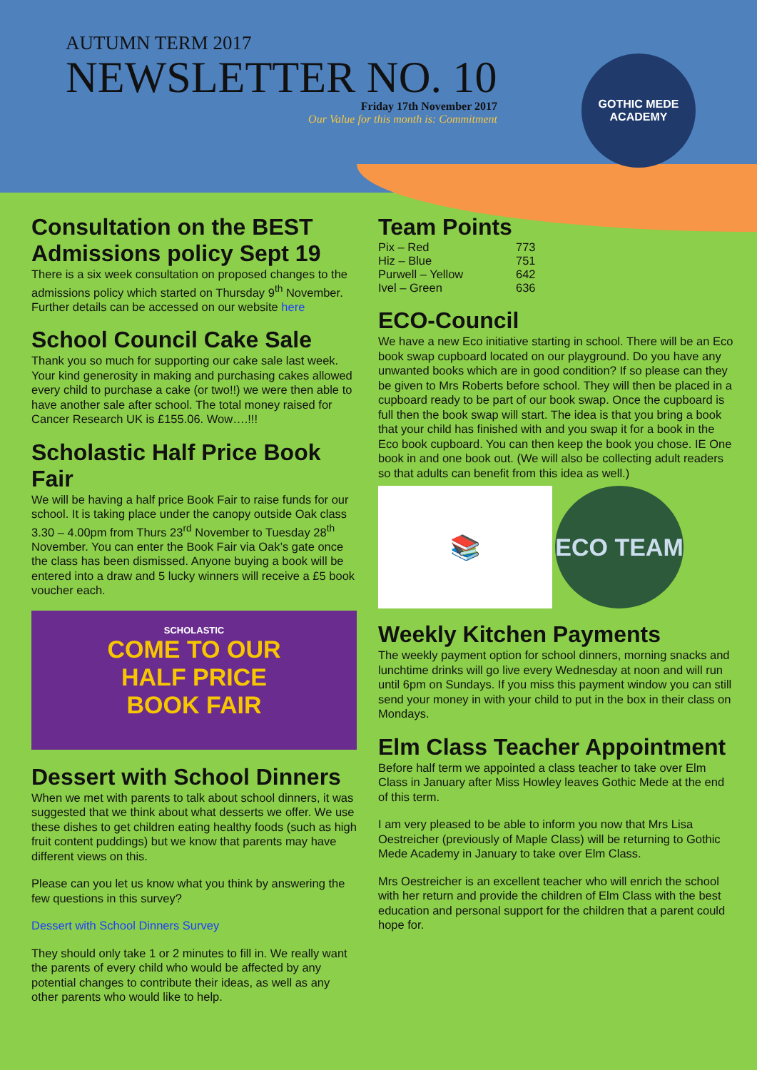AUTUMN TERM 2017
NEWSLETTER NO. 10
Friday 17th November 2017
Our Value for this month is: Commitment
GOTHIC MEDE
ACADEMY
Consultation on the BEST Admissions policy Sept 19
There is a six week consultation on proposed changes to the admissions policy which started on Thursday 9<sup>th</sup> November. Further details can be accessed on our website here
School Council Cake Sale
Thank you so much for supporting our cake sale last week. Your kind generosity in making and purchasing cakes allowed every child to purchase a cake (or two!!) we were then able to have another sale after school. The total money raised for Cancer Research UK is £155.06. Wow….!!!
Scholastic Half Price Book Fair
We will be having a half price Book Fair to raise funds for our school. It is taking place under the canopy outside Oak class 3.30 – 4.00pm from Thurs 23<sup>rd</sup> November to Tuesday 28<sup>th</sup> November. You can enter the Book Fair via Oak’s gate once the class has been dismissed. Anyone buying a book will be entered into a draw and 5 lucky winners will receive a £5 book voucher each.
SCHOLASTIC
COME TO OUR
HALF PRICE
BOOK FAIR
Dessert with School Dinners
When we met with parents to talk about school dinners, it was suggested that we think about what desserts we offer. We use these dishes to get children eating healthy foods (such as high fruit content puddings) but we know that parents may have different views on this.
Please can you let us know what you think by answering the few questions in this survey?
Dessert with School Dinners Survey
They should only take 1 or 2 minutes to fill in. We really want the parents of every child who would be affected by any potential changes to contribute their ideas, as well as any other parents who would like to help.
Team Points
| Pix – Red | 773 |
| Hiz – Blue | 751 |
| Purwell – Yellow | 642 |
| Ivel – Green | 636 |
ECO-Council
We have a new Eco initiative starting in school. There will be an Eco book swap cupboard located on our playground. Do you have any unwanted books which are in good condition? If so please can they be given to Mrs Roberts before school. They will then be placed in a cupboard ready to be part of our book swap. Once the cupboard is full then the book swap will start. The idea is that you bring a book that your child has finished with and you swap it for a book in the Eco book cupboard. You can then keep the book you chose. IE One book in and one book out. (We will also be collecting adult readers so that adults can benefit from this idea as well.)
📚 ECO TEAM
Weekly Kitchen Payments
The weekly payment option for school dinners, morning snacks and lunchtime drinks will go live every Wednesday at noon and will run until 6pm on Sundays. If you miss this payment window you can still send your money in with your child to put in the box in their class on Mondays.
Elm Class Teacher Appointment
Before half term we appointed a class teacher to take over Elm Class in January after Miss Howley leaves Gothic Mede at the end of this term.
I am very pleased to be able to inform you now that Mrs Lisa Oestreicher (previously of Maple Class) will be returning to Gothic Mede Academy in January to take over Elm Class.
Mrs Oestreicher is an excellent teacher who will enrich the school with her return and provide the children of Elm Class with the best education and personal support for the children that a parent could hope for.